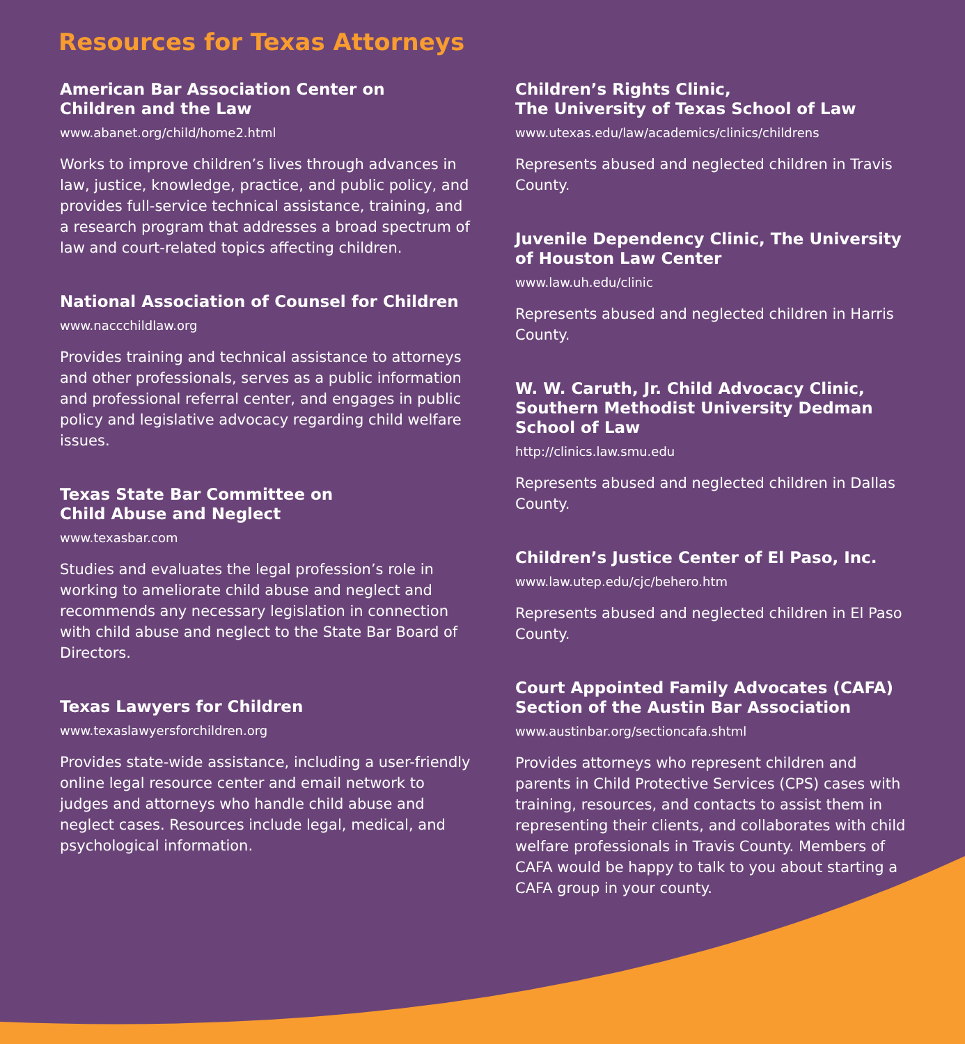Resources for Texas Attorneys
American Bar Association Center on
Children and the Law
www.abanet.org/child/home2.html
Works to improve children’s lives through advances in law, justice, knowledge, practice, and public policy, and provides full-service technical assistance, training, and a research program that addresses a broad spectrum of law and court-related topics affecting children.
National Association of Counsel for Children
www.naccchildlaw.org
Provides training and technical assistance to attorneys and other professionals, serves as a public information and professional referral center, and engages in public policy and legislative advocacy regarding child welfare issues.
Texas State Bar Committee on
Child Abuse and Neglect
www.texasbar.com
Studies and evaluates the legal profession’s role in working to ameliorate child abuse and neglect and recommends any necessary legislation in connection with child abuse and neglect to the State Bar Board of Directors.
Texas Lawyers for Children
www.texaslawyersforchildren.org
Provides state-wide assistance, including a user-friendly online legal resource center and email network to judges and attorneys who handle child abuse and neglect cases. Resources include legal, medical, and psychological information.
Children’s Rights Clinic,
The University of Texas School of Law
www.utexas.edu/law/academics/clinics/childrens
Represents abused and neglected children in Travis County.
Juvenile Dependency Clinic, The University of Houston Law Center
www.law.uh.edu/clinic
Represents abused and neglected children in Harris County.
W. W. Caruth, Jr. Child Advocacy Clinic, Southern Methodist University Dedman School of Law
http://clinics.law.smu.edu
Represents abused and neglected children in Dallas County.
Children’s Justice Center of El Paso, Inc.
www.law.utep.edu/cjc/behero.htm
Represents abused and neglected children in El Paso County.
Court Appointed Family Advocates (CAFA) Section of the Austin Bar Association
www.austinbar.org/sectioncafa.shtml
Provides attorneys who represent children and parents in Child Protective Services (CPS) cases with training, resources, and contacts to assist them in representing their clients, and collaborates with child welfare professionals in Travis County. Members of CAFA would be happy to talk to you about starting a CAFA group in your county.